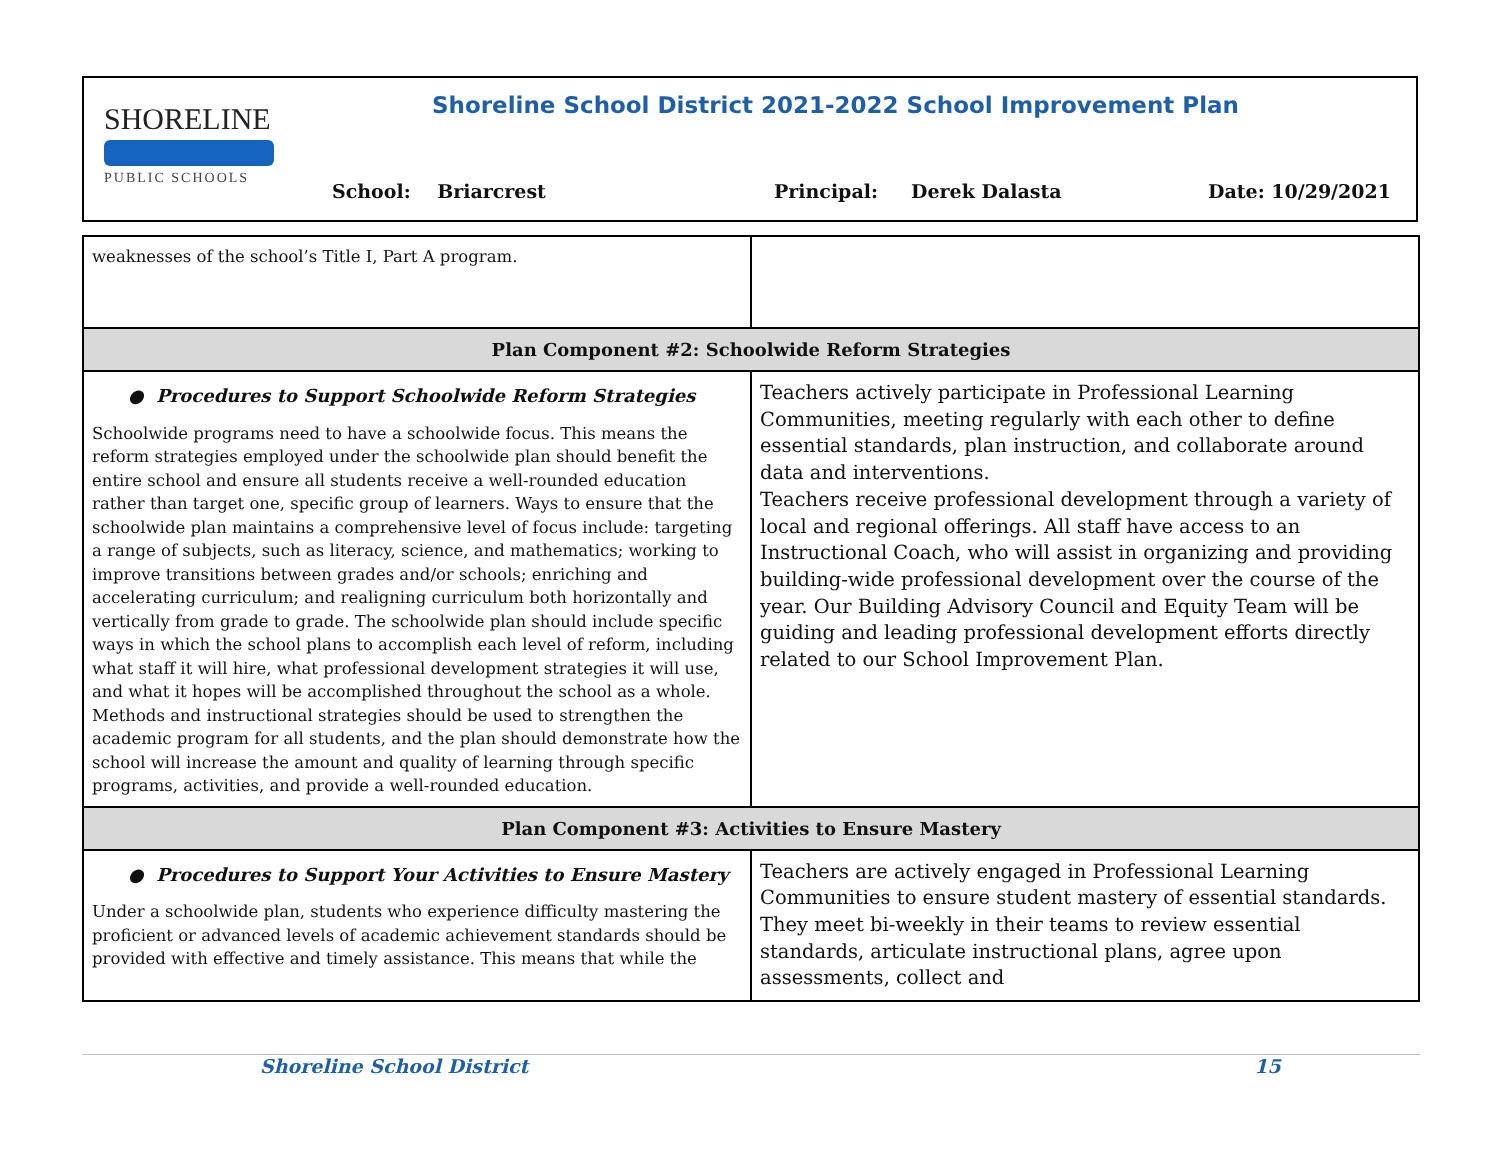SHORELINE
PUBLIC SCHOOLS
Shoreline School District 2021-2022 School Improvement Plan
School: Briarcrest Principal: Derek Dalasta Date: 10/29/2021
| weaknesses of the school’s Title I, Part A program. | |
| Plan Component #2: Schoolwide Reform Strategies | |
| ● Procedures to Support Schoolwide Reform Strategies Schoolwide programs need to have a schoolwide focus. This means the reform strategies employed under the schoolwide plan should benefit the entire school and ensure all students receive a well-rounded education rather than target one, specific group of learners. Ways to ensure that the schoolwide plan maintains a comprehensive level of focus include: targeting a range of subjects, such as literacy, science, and mathematics; working to improve transitions between grades and/or schools; enriching and accelerating curriculum; and realigning curriculum both horizontally and vertically from grade to grade. The schoolwide plan should include specific ways in which the school plans to accomplish each level of reform, including what staff it will hire, what professional development strategies it will use, and what it hopes will be accomplished throughout the school as a whole. Methods and instructional strategies should be used to strengthen the academic program for all students, and the plan should demonstrate how the school will increase the amount and quality of learning through specific programs, activities, and provide a well-rounded education. | Teachers actively participate in Professional Learning Communities, meeting regularly with each other to define essential standards, plan instruction, and collaborate around data and interventions. Teachers receive professional development through a variety of local and regional offerings. All staff have access to an Instructional Coach, who will assist in organizing and providing building-wide professional development over the course of the year. Our Building Advisory Council and Equity Team will be guiding and leading professional development efforts directly related to our School Improvement Plan. |
| Plan Component #3: Activities to Ensure Mastery | |
| ● Procedures to Support Your Activities to Ensure Mastery Under a schoolwide plan, students who experience difficulty mastering the proficient or advanced levels of academic achievement standards should be provided with effective and timely assistance. This means that while the | Teachers are actively engaged in Professional Learning Communities to ensure student mastery of essential standards. They meet bi-weekly in their teams to review essential standards, articulate instructional plans, agree upon assessments, collect and |
Shoreline School District 15